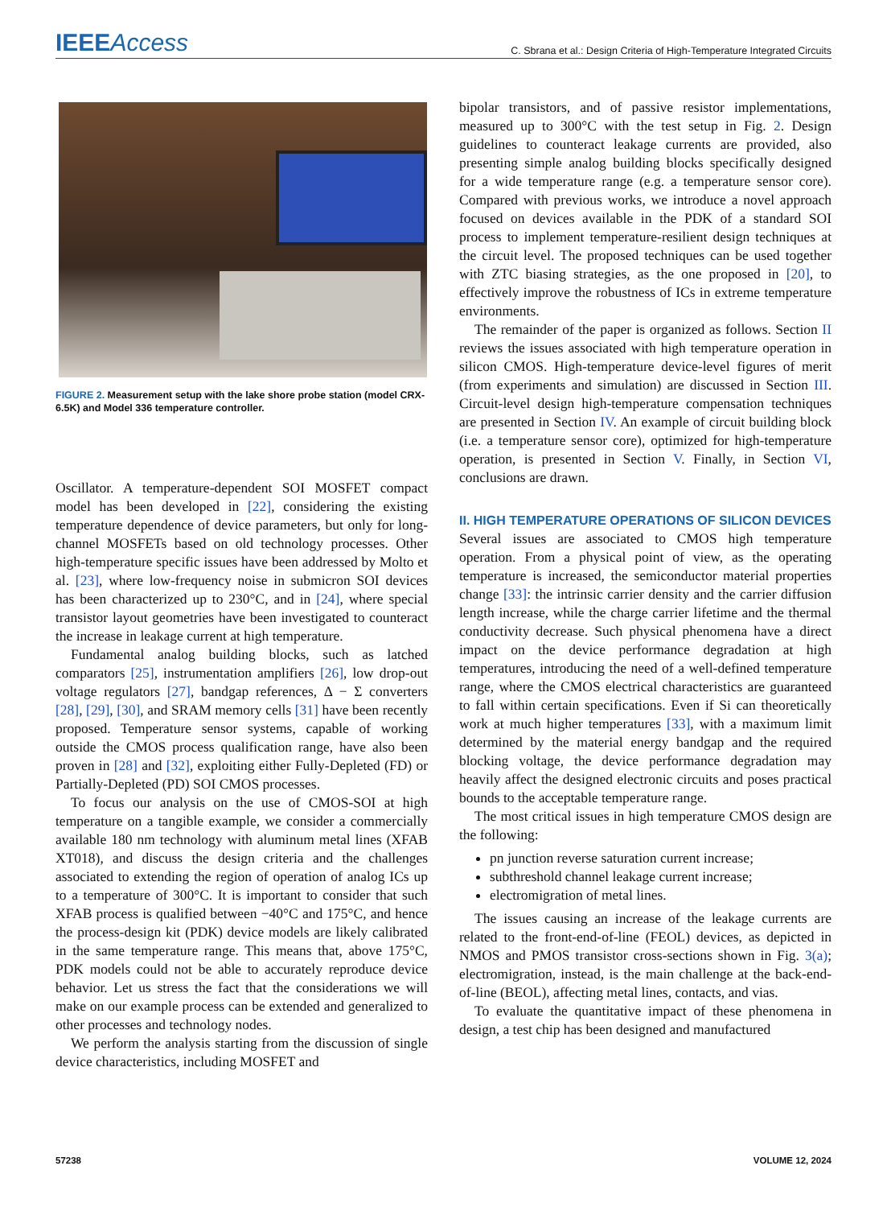IEEEAccess
C. Sbrana et al.: Design Criteria of High-Temperature Integrated Circuits
FIGURE 2. Measurement setup with the lake shore probe station (model CRX-6.5K) and Model 336 temperature controller.
Oscillator. A temperature-dependent SOI MOSFET compact model has been developed in [22], considering the existing temperature dependence of device parameters, but only for long-channel MOSFETs based on old technology processes. Other high-temperature specific issues have been addressed by Molto et al. [23], where low-frequency noise in submicron SOI devices has been characterized up to 230°C, and in [24], where special transistor layout geometries have been investigated to counteract the increase in leakage current at high temperature.
Fundamental analog building blocks, such as latched comparators [25], instrumentation amplifiers [26], low drop-out voltage regulators [27], bandgap references, Δ − Σ converters [28], [29], [30], and SRAM memory cells [31] have been recently proposed. Temperature sensor systems, capable of working outside the CMOS process qualification range, have also been proven in [28] and [32], exploiting either Fully-Depleted (FD) or Partially-Depleted (PD) SOI CMOS processes.
To focus our analysis on the use of CMOS-SOI at high temperature on a tangible example, we consider a commercially available 180 nm technology with aluminum metal lines (XFAB XT018), and discuss the design criteria and the challenges associated to extending the region of operation of analog ICs up to a temperature of 300°C. It is important to consider that such XFAB process is qualified between −40°C and 175°C, and hence the process-design kit (PDK) device models are likely calibrated in the same temperature range. This means that, above 175°C, PDK models could not be able to accurately reproduce device behavior. Let us stress the fact that the considerations we will make on our example process can be extended and generalized to other processes and technology nodes.
We perform the analysis starting from the discussion of single device characteristics, including MOSFET and
bipolar transistors, and of passive resistor implementations, measured up to 300°C with the test setup in Fig. 2. Design guidelines to counteract leakage currents are provided, also presenting simple analog building blocks specifically designed for a wide temperature range (e.g. a temperature sensor core). Compared with previous works, we introduce a novel approach focused on devices available in the PDK of a standard SOI process to implement temperature-resilient design techniques at the circuit level. The proposed techniques can be used together with ZTC biasing strategies, as the one proposed in [20], to effectively improve the robustness of ICs in extreme temperature environments.
The remainder of the paper is organized as follows. Section II reviews the issues associated with high temperature operation in silicon CMOS. High-temperature device-level figures of merit (from experiments and simulation) are discussed in Section III. Circuit-level design high-temperature compensation techniques are presented in Section IV. An example of circuit building block (i.e. a temperature sensor core), optimized for high-temperature operation, is presented in Section V. Finally, in Section VI, conclusions are drawn.
II. HIGH TEMPERATURE OPERATIONS OF SILICON DEVICES
Several issues are associated to CMOS high temperature operation. From a physical point of view, as the operating temperature is increased, the semiconductor material properties change [33]: the intrinsic carrier density and the carrier diffusion length increase, while the charge carrier lifetime and the thermal conductivity decrease. Such physical phenomena have a direct impact on the device performance degradation at high temperatures, introducing the need of a well-defined temperature range, where the CMOS electrical characteristics are guaranteed to fall within certain specifications. Even if Si can theoretically work at much higher temperatures [33], with a maximum limit determined by the material energy bandgap and the required blocking voltage, the device performance degradation may heavily affect the designed electronic circuits and poses practical bounds to the acceptable temperature range.
The most critical issues in high temperature CMOS design are the following:
pn junction reverse saturation current increase;
subthreshold channel leakage current increase;
electromigration of metal lines.
The issues causing an increase of the leakage currents are related to the front-end-of-line (FEOL) devices, as depicted in NMOS and PMOS transistor cross-sections shown in Fig. 3(a); electromigration, instead, is the main challenge at the back-end-of-line (BEOL), affecting metal lines, contacts, and vias.
To evaluate the quantitative impact of these phenomena in design, a test chip has been designed and manufactured
57238 VOLUME 12, 2024